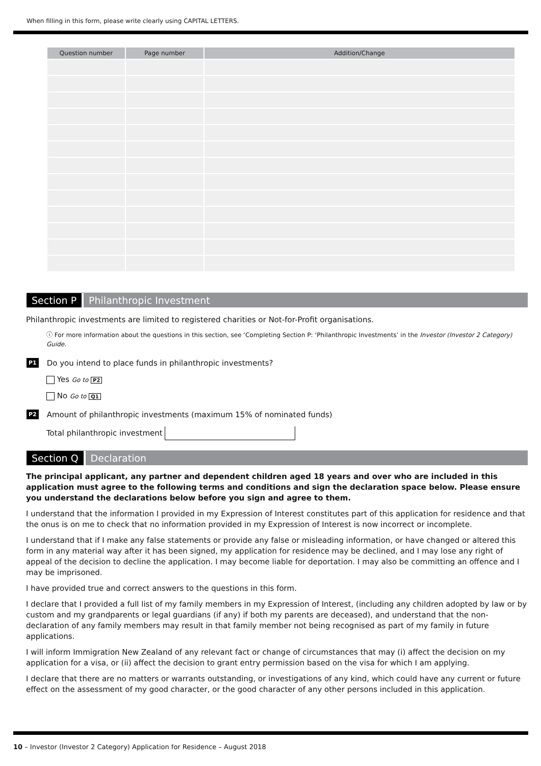When filling in this form, please write clearly using CAPITAL LETTERS.
| Question number | Page number | Addition/Change |
| --- | --- | --- |
Section P Philanthropic Investment
Philanthropic investments are limited to registered charities or Not-for-Profit organisations.
ⓘ For more information about the questions in this section, see ‘Completing Section P: ‘Philanthropic Investments’ in the Investor (Investor 2 Category) Guide.
P1 Do you intend to place funds in philanthropic investments?
Yes Go to P2
No Go to Q1
P2 Amount of philanthropic investments (maximum 15% of nominated funds)
Total philanthropic investment
Section Q Declaration
The principal applicant, any partner and dependent children aged 18 years and over who are included in this application must agree to the following terms and conditions and sign the declaration space below. Please ensure you understand the declarations below before you sign and agree to them.
I understand that the information I provided in my Expression of Interest constitutes part of this application for residence and that the onus is on me to check that no information provided in my Expression of Interest is now incorrect or incomplete.
I understand that if I make any false statements or provide any false or misleading information, or have changed or altered this form in any material way after it has been signed, my application for residence may be declined, and I may lose any right of appeal of the decision to decline the application. I may become liable for deportation. I may also be committing an offence and I may be imprisoned.
I have provided true and correct answers to the questions in this form.
I declare that I provided a full list of my family members in my Expression of Interest, (including any children adopted by law or by custom and my grandparents or legal guardians (if any) if both my parents are deceased), and understand that the non-declaration of any family members may result in that family member not being recognised as part of my family in future applications.
I will inform Immigration New Zealand of any relevant fact or change of circumstances that may (i) affect the decision on my application for a visa, or (ii) affect the decision to grant entry permission based on the visa for which I am applying.
I declare that there are no matters or warrants outstanding, or investigations of any kind, which could have any current or future effect on the assessment of my good character, or the good character of any other persons included in this application.
10 – Investor (Investor 2 Category) Application for Residence – August 2018